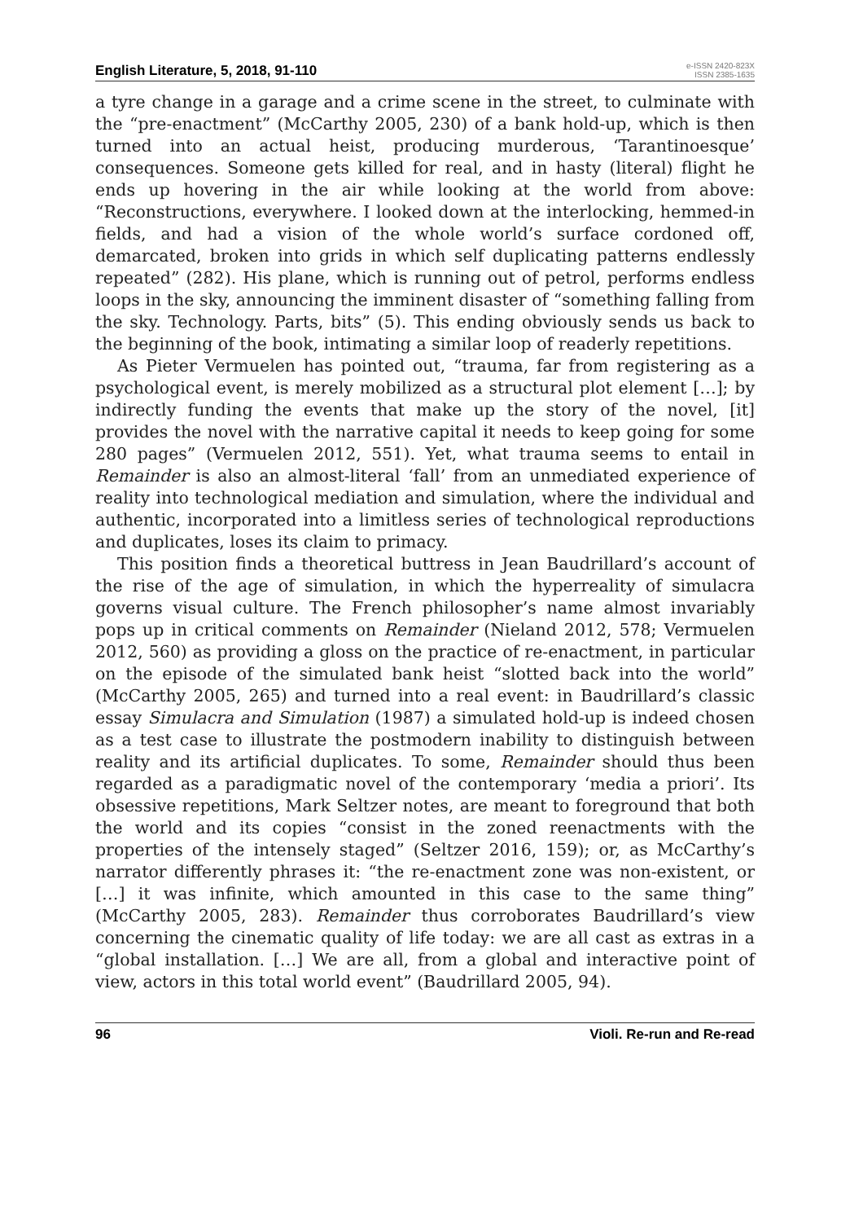English Literature, 5, 2018, 91-110 e-ISSN 2420-823X
ISSN 2385-1635
a tyre change in a garage and a crime scene in the street, to culminate with the “pre-enactment” (McCarthy 2005, 230) of a bank hold-up, which is then turned into an actual heist, producing murderous, ‘Tarantinoesque’ consequences. Someone gets killed for real, and in hasty (literal) flight he ends up hovering in the air while looking at the world from above: “Reconstructions, everywhere. I looked down at the interlocking, hemmed-in fields, and had a vision of the whole world’s surface cordoned off, demarcated, broken into grids in which self duplicating patterns endlessly repeated” (282). His plane, which is running out of petrol, performs endless loops in the sky, announcing the imminent disaster of “something falling from the sky. Technology. Parts, bits” (5). This ending obviously sends us back to the beginning of the book, intimating a similar loop of readerly repetitions.
As Pieter Vermuelen has pointed out, “trauma, far from registering as a psychological event, is merely mobilized as a structural plot element […]; by indirectly funding the events that make up the story of the novel, [it] provides the novel with the narrative capital it needs to keep going for some 280 pages” (Vermuelen 2012, 551). Yet, what trauma seems to entail in Remainder is also an almost-literal ‘fall’ from an unmediated experience of reality into technological mediation and simulation, where the individual and authentic, incorporated into a limitless series of technological reproductions and duplicates, loses its claim to primacy.
This position finds a theoretical buttress in Jean Baudrillard’s account of the rise of the age of simulation, in which the hyperreality of simulacra governs visual culture. The French philosopher’s name almost invariably pops up in critical comments on Remainder (Nieland 2012, 578; Vermuelen 2012, 560) as providing a gloss on the practice of re-enactment, in particular on the episode of the simulated bank heist “slotted back into the world” (McCarthy 2005, 265) and turned into a real event: in Baudrillard’s classic essay Simulacra and Simulation (1987) a simulated hold-up is indeed chosen as a test case to illustrate the postmodern inability to distinguish between reality and its artificial duplicates. To some, Remainder should thus been regarded as a paradigmatic novel of the contemporary ‘media a priori’. Its obsessive repetitions, Mark Seltzer notes, are meant to foreground that both the world and its copies “consist in the zoned reenactments with the properties of the intensely staged” (Seltzer 2016, 159); or, as McCarthy’s narrator differently phrases it: “the re-enactment zone was non-existent, or […] it was infinite, which amounted in this case to the same thing” (McCarthy 2005, 283). Remainder thus corroborates Baudrillard’s view concerning the cinematic quality of life today: we are all cast as extras in a “global installation. […] We are all, from a global and interactive point of view, actors in this total world event” (Baudrillard 2005, 94).
96 Violi. Re-run and Re-read